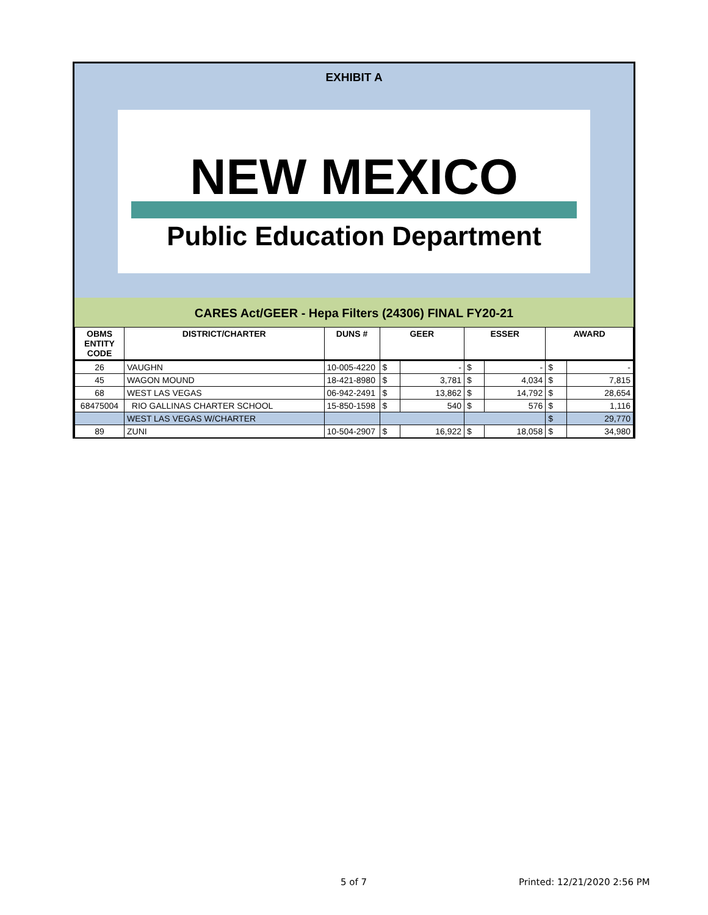EXHIBIT A
NEW MEXICO
Public Education Department
CARES Act/GEER - Hepa Filters (24306) FINAL FY20-21
| OBMS ENTITY CODE | DISTRICT/CHARTER | DUNS # | GEER | | ESSER | | AWARD | |
| --- | --- | --- | --- | --- | --- | --- | --- | --- |
| 26 | VAUGHN | 10-005-4220 | $ | - | $ | - | $ | - |
| 45 | WAGON MOUND | 18-421-8980 | $ | 3,781 | $ | 4,034 | $ | 7,815 |
| 68 | WEST LAS VEGAS | 06-942-2491 | $ | 13,862 | $ | 14,792 | $ | 28,654 |
| 68475004 | RIO GALLINAS CHARTER SCHOOL | 15-850-1598 | $ | 540 | $ | 576 | $ | 1,116 |
| | WEST LAS VEGAS W/CHARTER | | | | | | $ | 29,770 |
| 89 | ZUNI | 10-504-2907 | $ | 16,922 | $ | 18,058 | $ | 34,980 |
5 of 7 Printed: 12/21/2020 2:56 PM